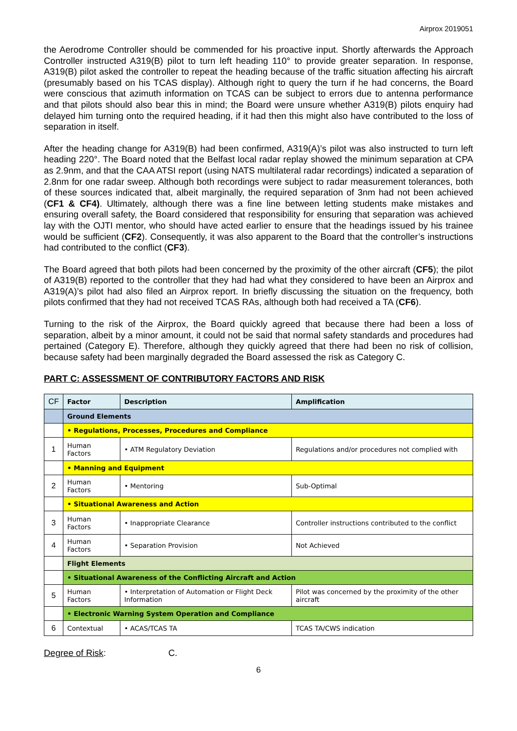Airprox 2019051
the Aerodrome Controller should be commended for his proactive input. Shortly afterwards the Approach Controller instructed A319(B) pilot to turn left heading 110° to provide greater separation. In response, A319(B) pilot asked the controller to repeat the heading because of the traffic situation affecting his aircraft (presumably based on his TCAS display). Although right to query the turn if he had concerns, the Board were conscious that azimuth information on TCAS can be subject to errors due to antenna performance and that pilots should also bear this in mind; the Board were unsure whether A319(B) pilots enquiry had delayed him turning onto the required heading, if it had then this might also have contributed to the loss of separation in itself.
After the heading change for A319(B) had been confirmed, A319(A)’s pilot was also instructed to turn left heading 220°. The Board noted that the Belfast local radar replay showed the minimum separation at CPA as 2.9nm, and that the CAA ATSI report (using NATS multilateral radar recordings) indicated a separation of 2.8nm for one radar sweep. Although both recordings were subject to radar measurement tolerances, both of these sources indicated that, albeit marginally, the required separation of 3nm had not been achieved (CF1 & CF4). Ultimately, although there was a fine line between letting students make mistakes and ensuring overall safety, the Board considered that responsibility for ensuring that separation was achieved lay with the OJTI mentor, who should have acted earlier to ensure that the headings issued by his trainee would be sufficient (CF2). Consequently, it was also apparent to the Board that the controller’s instructions had contributed to the conflict (CF3).
The Board agreed that both pilots had been concerned by the proximity of the other aircraft (CF5); the pilot of A319(B) reported to the controller that they had had what they considered to have been an Airprox and A319(A)’s pilot had also filed an Airprox report. In briefly discussing the situation on the frequency, both pilots confirmed that they had not received TCAS RAs, although both had received a TA (CF6).
Turning to the risk of the Airprox, the Board quickly agreed that because there had been a loss of separation, albeit by a minor amount, it could not be said that normal safety standards and procedures had pertained (Category E). Therefore, although they quickly agreed that there had been no risk of collision, because safety had been marginally degraded the Board assessed the risk as Category C.
PART C: ASSESSMENT OF CONTRIBUTORY FACTORS AND RISK
| CF | Factor | Description | Amplification |
| --- | --- | --- | --- |
| | Ground Elements | | |
| | • Regulations, Processes, Procedures and Compliance | | |
| 1 | Human Factors | • ATM Regulatory Deviation | Regulations and/or procedures not complied with |
| | • Manning and Equipment | | |
| 2 | Human Factors | • Mentoring | Sub-Optimal |
| | • Situational Awareness and Action | | |
| 3 | Human Factors | • Inappropriate Clearance | Controller instructions contributed to the conflict |
| 4 | Human Factors | • Separation Provision | Not Achieved |
| | Flight Elements | | |
| | • Situational Awareness of the Conflicting Aircraft and Action | | |
| 5 | Human Factors | • Interpretation of Automation or Flight Deck Information | Pilot was concerned by the proximity of the other aircraft |
| | • Electronic Warning System Operation and Compliance | | |
| 6 | Contextual | • ACAS/TCAS TA | TCAS TA/CWS indication |
Degree of Risk: C.
6